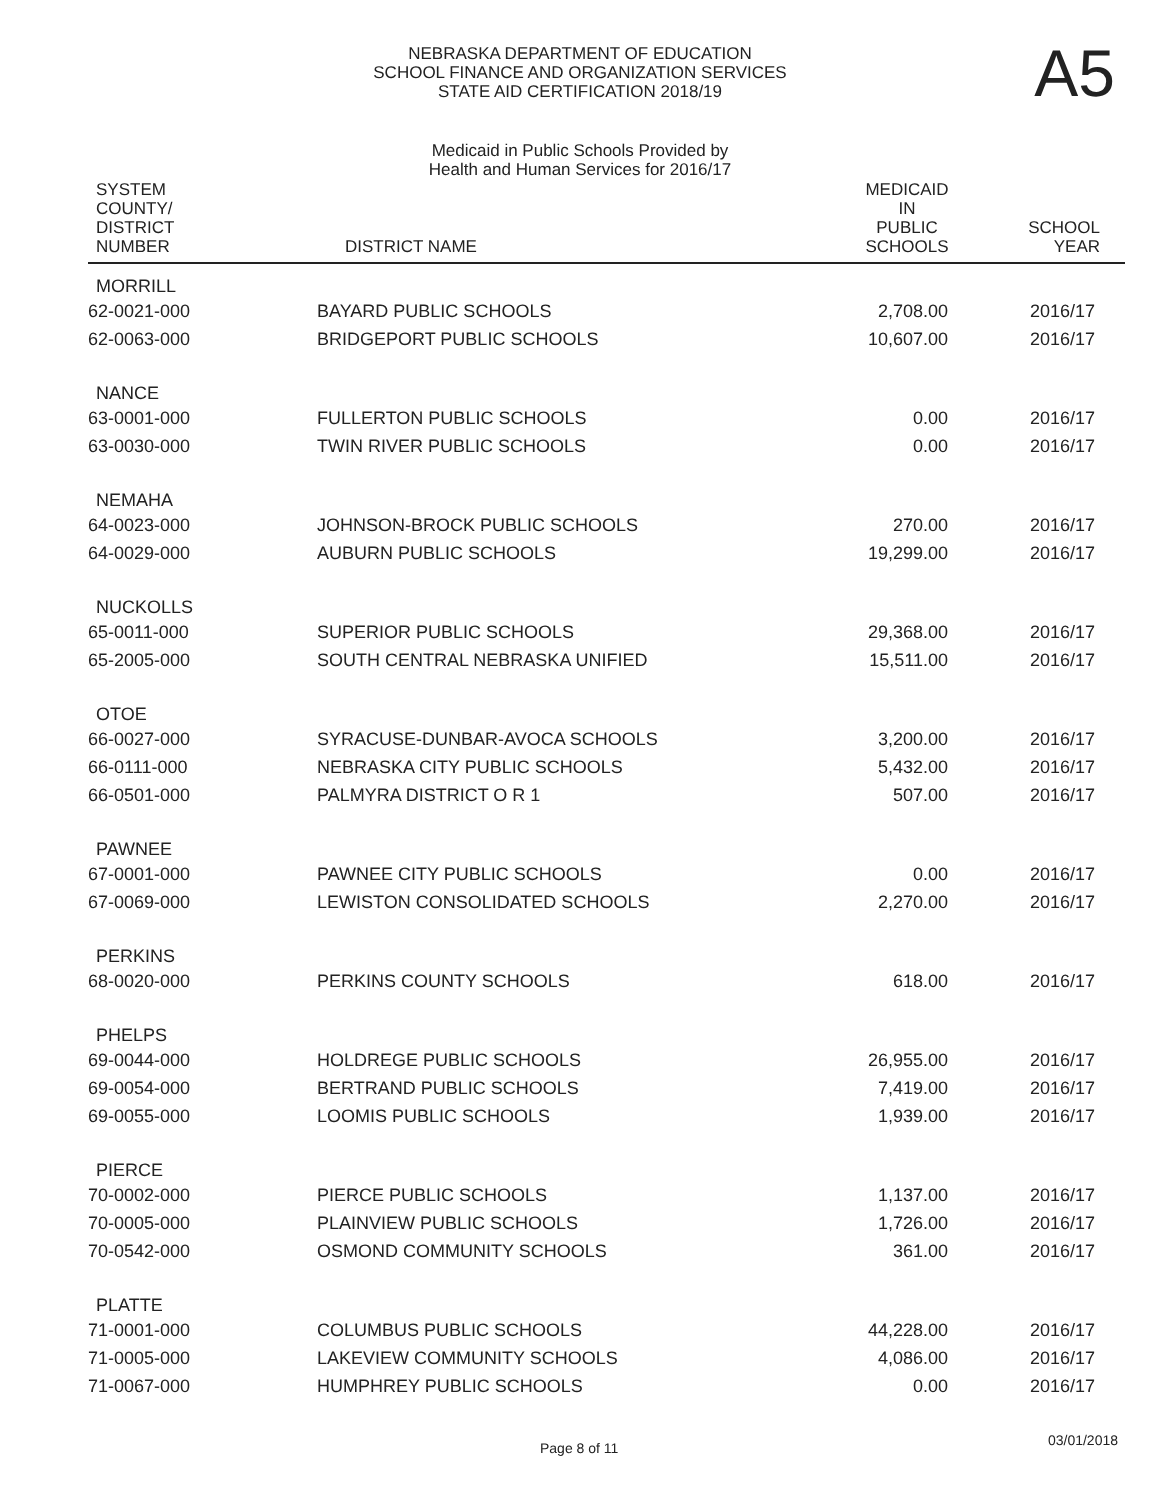NEBRASKA DEPARTMENT OF EDUCATION
SCHOOL FINANCE AND ORGANIZATION SERVICES
STATE AID CERTIFICATION 2018/19
A5
Medicaid in Public Schools Provided by
Health and Human Services for 2016/17
| SYSTEM COUNTY/ DISTRICT NUMBER | DISTRICT NAME | MEDICAID IN PUBLIC SCHOOLS | SCHOOL YEAR |
| --- | --- | --- | --- |
| MORRILL | | | |
| 62-0021-000 | BAYARD PUBLIC SCHOOLS | 2,708.00 | 2016/17 |
| 62-0063-000 | BRIDGEPORT PUBLIC SCHOOLS | 10,607.00 | 2016/17 |
| NANCE | | | |
| 63-0001-000 | FULLERTON PUBLIC SCHOOLS | 0.00 | 2016/17 |
| 63-0030-000 | TWIN RIVER PUBLIC SCHOOLS | 0.00 | 2016/17 |
| NEMAHA | | | |
| 64-0023-000 | JOHNSON-BROCK PUBLIC SCHOOLS | 270.00 | 2016/17 |
| 64-0029-000 | AUBURN PUBLIC SCHOOLS | 19,299.00 | 2016/17 |
| NUCKOLLS | | | |
| 65-0011-000 | SUPERIOR PUBLIC SCHOOLS | 29,368.00 | 2016/17 |
| 65-2005-000 | SOUTH CENTRAL NEBRASKA UNIFIED | 15,511.00 | 2016/17 |
| OTOE | | | |
| 66-0027-000 | SYRACUSE-DUNBAR-AVOCA SCHOOLS | 3,200.00 | 2016/17 |
| 66-0111-000 | NEBRASKA CITY PUBLIC SCHOOLS | 5,432.00 | 2016/17 |
| 66-0501-000 | PALMYRA DISTRICT O R 1 | 507.00 | 2016/17 |
| PAWNEE | | | |
| 67-0001-000 | PAWNEE CITY PUBLIC SCHOOLS | 0.00 | 2016/17 |
| 67-0069-000 | LEWISTON CONSOLIDATED SCHOOLS | 2,270.00 | 2016/17 |
| PERKINS | | | |
| 68-0020-000 | PERKINS COUNTY SCHOOLS | 618.00 | 2016/17 |
| PHELPS | | | |
| 69-0044-000 | HOLDREGE PUBLIC SCHOOLS | 26,955.00 | 2016/17 |
| 69-0054-000 | BERTRAND PUBLIC SCHOOLS | 7,419.00 | 2016/17 |
| 69-0055-000 | LOOMIS PUBLIC SCHOOLS | 1,939.00 | 2016/17 |
| PIERCE | | | |
| 70-0002-000 | PIERCE PUBLIC SCHOOLS | 1,137.00 | 2016/17 |
| 70-0005-000 | PLAINVIEW PUBLIC SCHOOLS | 1,726.00 | 2016/17 |
| 70-0542-000 | OSMOND COMMUNITY SCHOOLS | 361.00 | 2016/17 |
| PLATTE | | | |
| 71-0001-000 | COLUMBUS PUBLIC SCHOOLS | 44,228.00 | 2016/17 |
| 71-0005-000 | LAKEVIEW COMMUNITY SCHOOLS | 4,086.00 | 2016/17 |
| 71-0067-000 | HUMPHREY PUBLIC SCHOOLS | 0.00 | 2016/17 |
Page 8 of 11 03/01/2018